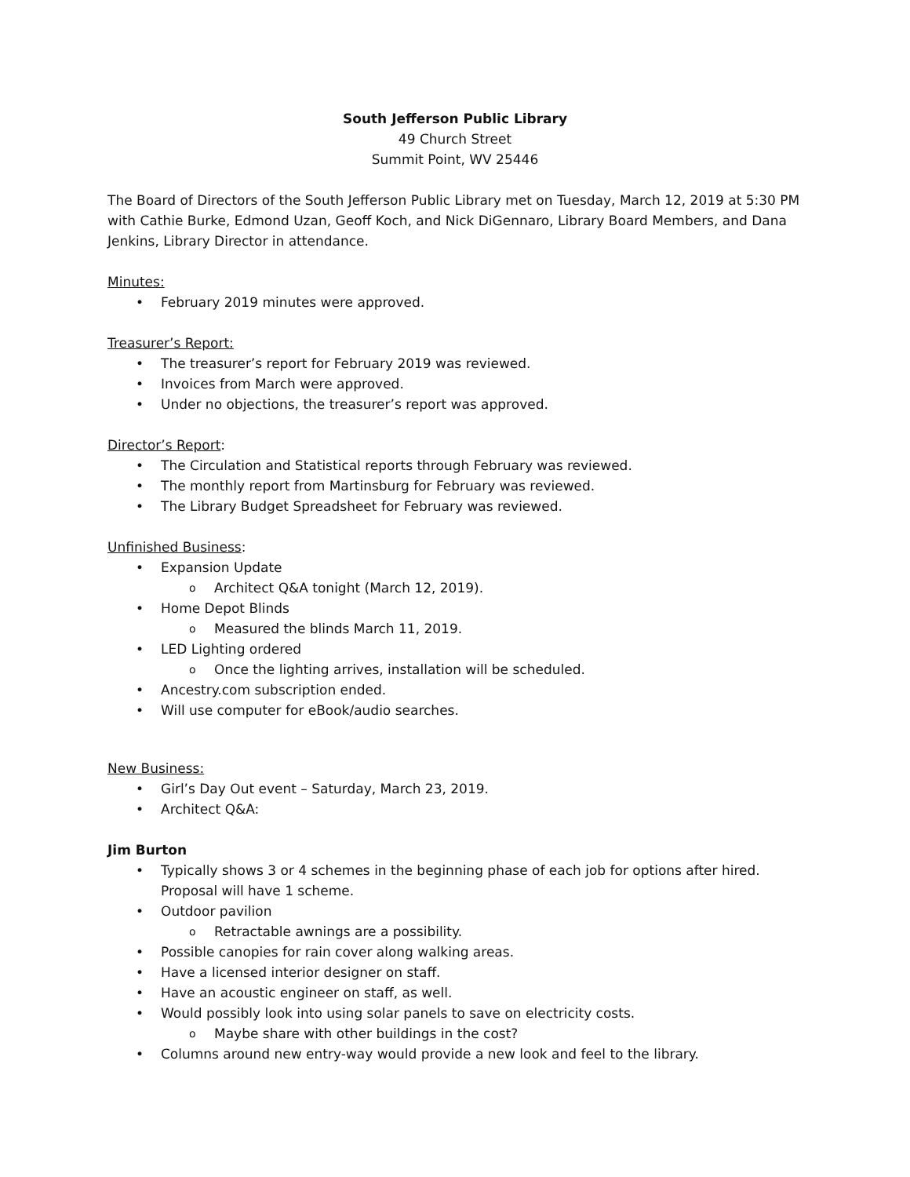South Jefferson Public Library
49 Church Street
Summit Point, WV 25446
The Board of Directors of the South Jefferson Public Library met on Tuesday, March 12, 2019 at 5:30 PM with Cathie Burke, Edmond Uzan, Geoff Koch, and Nick DiGennaro, Library Board Members, and Dana Jenkins, Library Director in attendance.
Minutes:
February 2019 minutes were approved.
Treasurer’s Report:
The treasurer’s report for February 2019 was reviewed.
Invoices from March were approved.
Under no objections, the treasurer’s report was approved.
Director’s Report:
The Circulation and Statistical reports through February was reviewed.
The monthly report from Martinsburg for February was reviewed.
The Library Budget Spreadsheet for February was reviewed.
Unfinished Business:
Expansion Update
Architect Q&A tonight (March 12, 2019).
Home Depot Blinds
Measured the blinds March 11, 2019.
LED Lighting ordered
Once the lighting arrives, installation will be scheduled.
Ancestry.com subscription ended.
Will use computer for eBook/audio searches.
New Business:
Girl’s Day Out event – Saturday, March 23, 2019.
Architect Q&A:
Jim Burton
Typically shows 3 or 4 schemes in the beginning phase of each job for options after hired. Proposal will have 1 scheme.
Outdoor pavilion
Retractable awnings are a possibility.
Possible canopies for rain cover along walking areas.
Have a licensed interior designer on staff.
Have an acoustic engineer on staff, as well.
Would possibly look into using solar panels to save on electricity costs.
Maybe share with other buildings in the cost?
Columns around new entry-way would provide a new look and feel to the library.